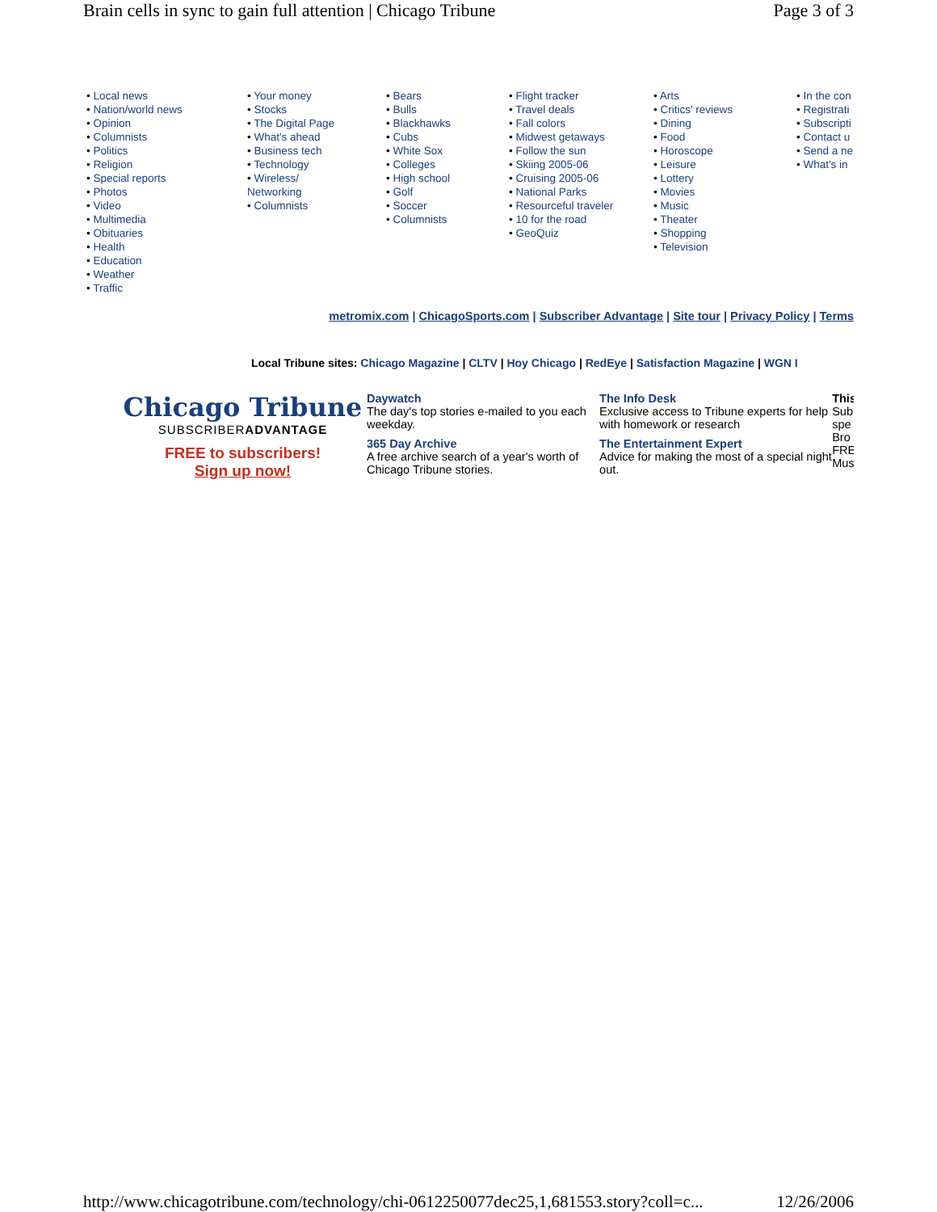Brain cells in sync to gain full attention | Chicago Tribune Page 3 of 3
• Local news
• Nation/world news
• Opinion
• Columnists
• Politics
• Religion
• Special reports
• Photos
• Video
• Multimedia
• Obituaries
• Health
• Education
• Weather
• Traffic
• Your money
• Stocks
• The Digital Page
• What's ahead
• Business tech
• Technology
• Wireless/
Networking
• Columnists
• Bears
• Bulls
• Blackhawks
• Cubs
• White Sox
• Colleges
• High school
• Golf
• Soccer
• Columnists
• Flight tracker
• Travel deals
• Fall colors
• Midwest getaways
• Follow the sun
• Skiing 2005-06
• Cruising 2005-06
• National Parks
• Resourceful traveler
• 10 for the road
• GeoQuiz
• Arts
• Critics' reviews
• Dining
• Food
• Horoscope
• Leisure
• Lottery
• Movies
• Music
• Theater
• Shopping
• Television
• In the con
• Registrati
• Subscripti
• Contact u
• Send a ne
• What's in
metromix.com | ChicagoSports.com | Subscriber Advantage | Site tour | Privacy Policy | Terms
Local Tribune sites: Chicago Magazine | CLTV | Hoy Chicago | RedEye | Satisfaction Magazine | WGN I
Chicago Tribune
SUBSCRIBERADVANTAGE
FREE to subscribers!
Sign up now!
Daywatch
The day's top stories e-mailed to you each weekday.
365 Day Archive
A free archive search of a year's worth of Chicago Tribune stories.
The Info Desk
Exclusive access to Tribune experts for help with homework or research
The Entertainment Expert
Advice for making the most of a special night out.
This
Sub
spe
Bro
FRE
Mus
http://www.chicagotribune.com/technology/chi-0612250077dec25,1,681553.story?coll=c... 12/26/2006